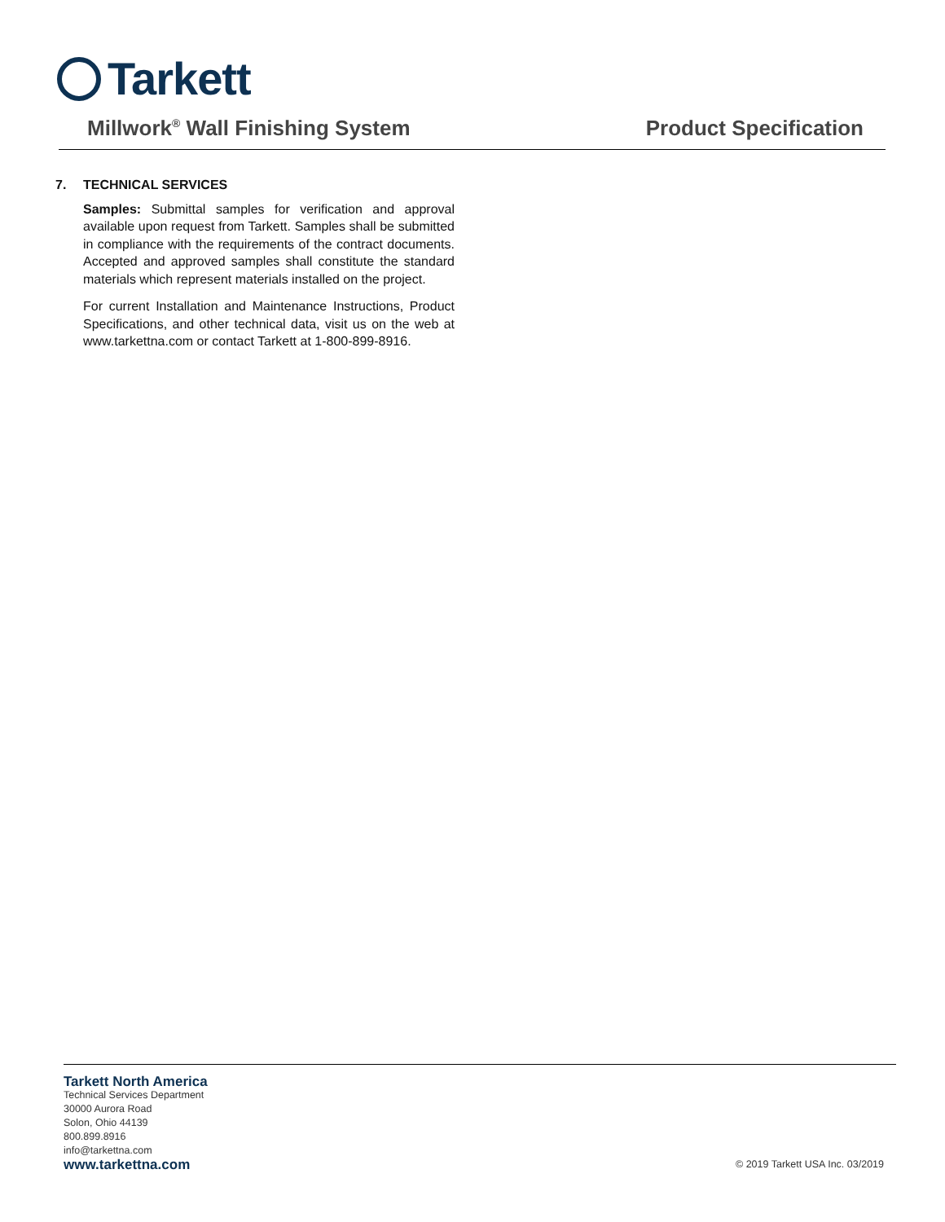Tarkett
Millwork<sup>®</sup> Wall Finishing System
Product Specification
7. TECHNICAL SERVICES
Samples: Submittal samples for verification and approval available upon request from Tarkett. Samples shall be submitted in compliance with the requirements of the contract documents. Accepted and approved samples shall constitute the standard materials which represent materials installed on the project.
For current Installation and Maintenance Instructions, Product Specifications, and other technical data, visit us on the web at www.tarkettna.com or contact Tarkett at 1-800-899-8916.
Tarkett North America
Technical Services Department
30000 Aurora Road
Solon, Ohio 44139
800.899.8916
info@tarkettna.com
www.tarkettna.com © 2019 Tarkett USA Inc. 03/2019